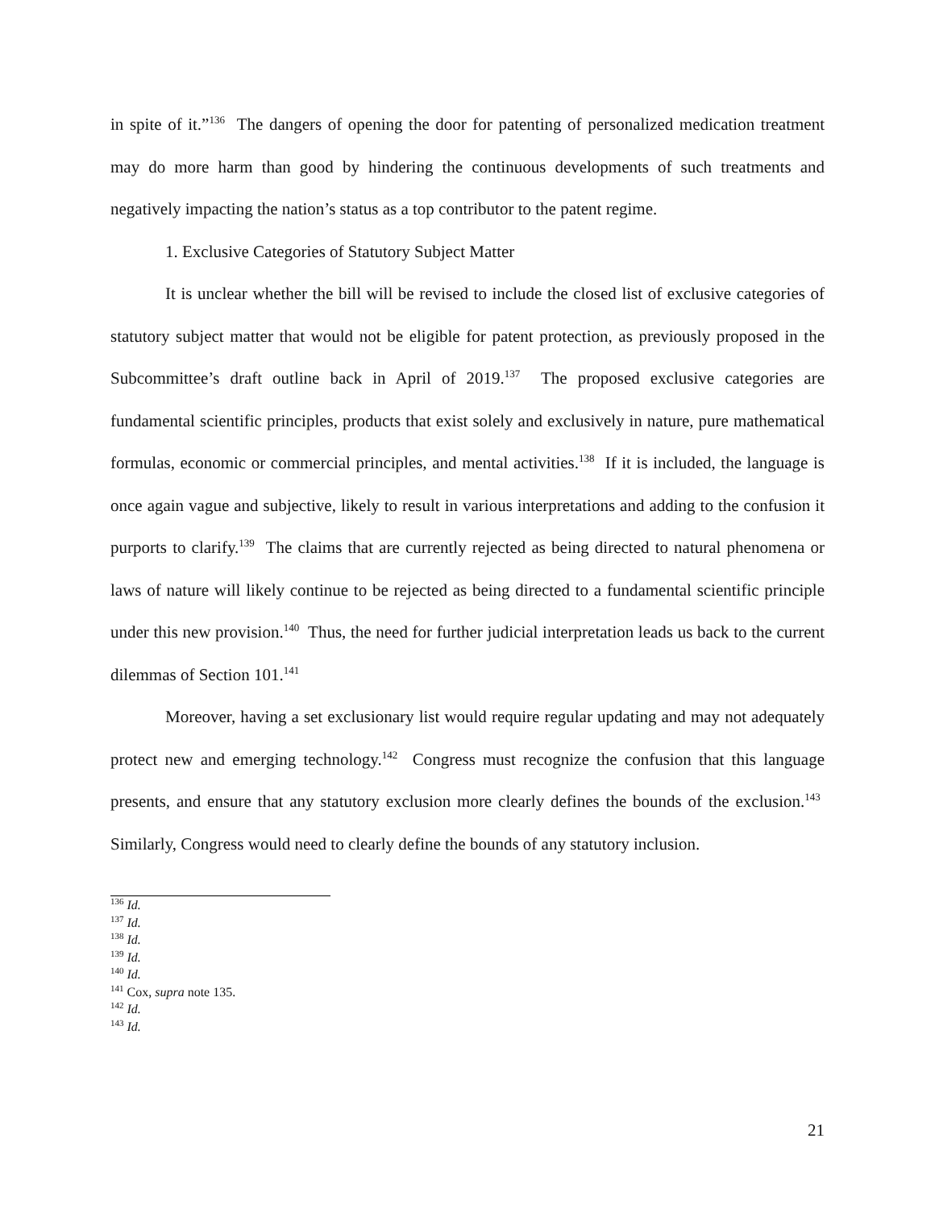in spite of it.”<sup>136</sup> The dangers of opening the door for patenting of personalized medication treatment may do more harm than good by hindering the continuous developments of such treatments and negatively impacting the nation’s status as a top contributor to the patent regime.
1. Exclusive Categories of Statutory Subject Matter
It is unclear whether the bill will be revised to include the closed list of exclusive categories of statutory subject matter that would not be eligible for patent protection, as previously proposed in the Subcommittee’s draft outline back in April of 2019.<sup>137</sup> The proposed exclusive categories are fundamental scientific principles, products that exist solely and exclusively in nature, pure mathematical formulas, economic or commercial principles, and mental activities.<sup>138</sup> If it is included, the language is once again vague and subjective, likely to result in various interpretations and adding to the confusion it purports to clarify.<sup>139</sup> The claims that are currently rejected as being directed to natural phenomena or laws of nature will likely continue to be rejected as being directed to a fundamental scientific principle under this new provision.<sup>140</sup> Thus, the need for further judicial interpretation leads us back to the current dilemmas of Section 101.<sup>141</sup>
Moreover, having a set exclusionary list would require regular updating and may not adequately protect new and emerging technology.<sup>142</sup> Congress must recognize the confusion that this language presents, and ensure that any statutory exclusion more clearly defines the bounds of the exclusion.<sup>143</sup> Similarly, Congress would need to clearly define the bounds of any statutory inclusion.
<sup>136</sup> Id.
<sup>137</sup> Id.
<sup>138</sup> Id.
<sup>139</sup> Id.
<sup>140</sup> Id.
<sup>141</sup> Cox, supra note 135.
<sup>142</sup> Id.
<sup>143</sup> Id.
21